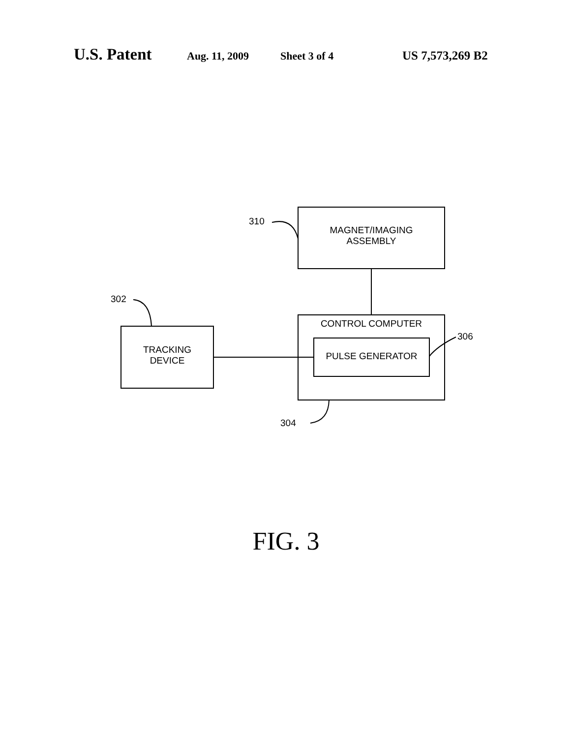U.S. Patent Aug. 11, 2009 Sheet 3 of 4 US 7,573,269 B2
MAGNET/IMAGING
ASSEMBLY
CONTROL COMPUTER
PULSE GENERATOR
TRACKING
DEVICE
310
302
306
304
FIG. 3